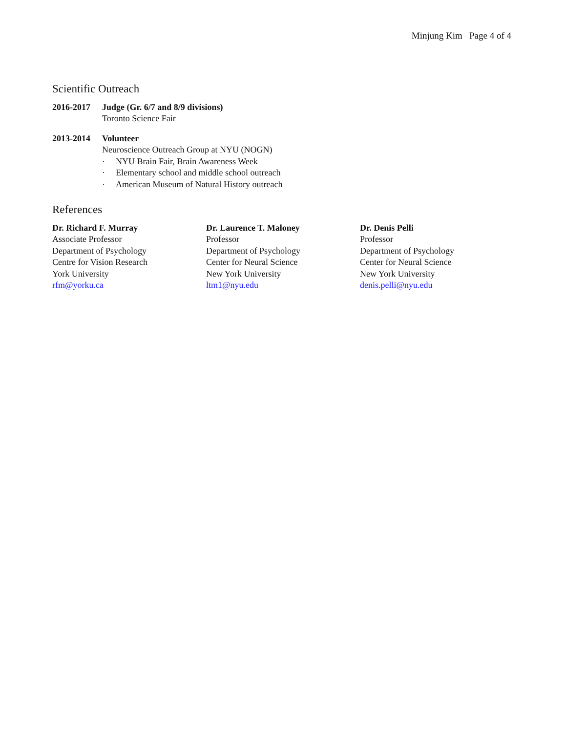Minjung Kim Page 4 of 4
Scientific Outreach
2016-2017 Judge (Gr. 6/7 and 8/9 divisions)
Toronto Science Fair
2013-2014 Volunteer
Neuroscience Outreach Group at NYU (NOGN)
· NYU Brain Fair, Brain Awareness Week
· Elementary school and middle school outreach
· American Museum of Natural History outreach
References
Dr. Richard F. Murray
Associate Professor
Department of Psychology
Centre for Vision Research
York University
rfm@yorku.ca
Dr. Laurence T. Maloney
Professor
Department of Psychology
Center for Neural Science
New York University
ltm1@nyu.edu
Dr. Denis Pelli
Professor
Department of Psychology
Center for Neural Science
New York University
denis.pelli@nyu.edu